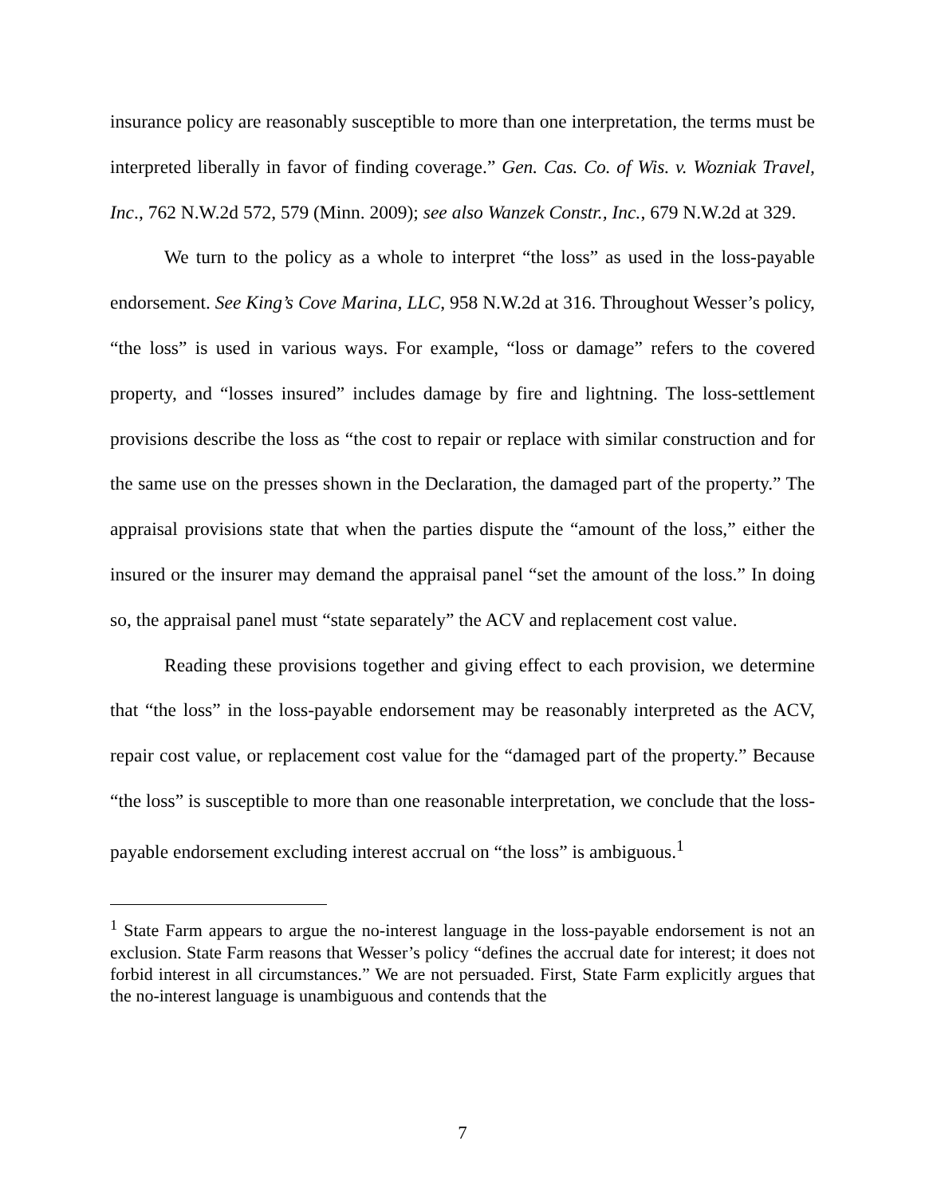insurance policy are reasonably susceptible to more than one interpretation, the terms must be interpreted liberally in favor of finding coverage.” Gen. Cas. Co. of Wis. v. Wozniak Travel, Inc., 762 N.W.2d 572, 579 (Minn. 2009); see also Wanzek Constr., Inc., 679 N.W.2d at 329.
We turn to the policy as a whole to interpret “the loss” as used in the loss-payable endorsement. See King’s Cove Marina, LLC, 958 N.W.2d at 316. Throughout Wesser’s policy, “the loss” is used in various ways. For example, “loss or damage” refers to the covered property, and “losses insured” includes damage by fire and lightning. The loss-settlement provisions describe the loss as “the cost to repair or replace with similar construction and for the same use on the presses shown in the Declaration, the damaged part of the property.” The appraisal provisions state that when the parties dispute the “amount of the loss,” either the insured or the insurer may demand the appraisal panel “set the amount of the loss.” In doing so, the appraisal panel must “state separately” the ACV and replacement cost value.
Reading these provisions together and giving effect to each provision, we determine that “the loss” in the loss-payable endorsement may be reasonably interpreted as the ACV, repair cost value, or replacement cost value for the “damaged part of the property.” Because “the loss” is susceptible to more than one reasonable interpretation, we conclude that the loss-payable endorsement excluding interest accrual on “the loss” is ambiguous.<sup>1</sup>
<sup>1</sup> State Farm appears to argue the no-interest language in the loss-payable endorsement is not an exclusion. State Farm reasons that Wesser’s policy “defines the accrual date for interest; it does not forbid interest in all circumstances.” We are not persuaded. First, State Farm explicitly argues that the no-interest language is unambiguous and contends that the
7